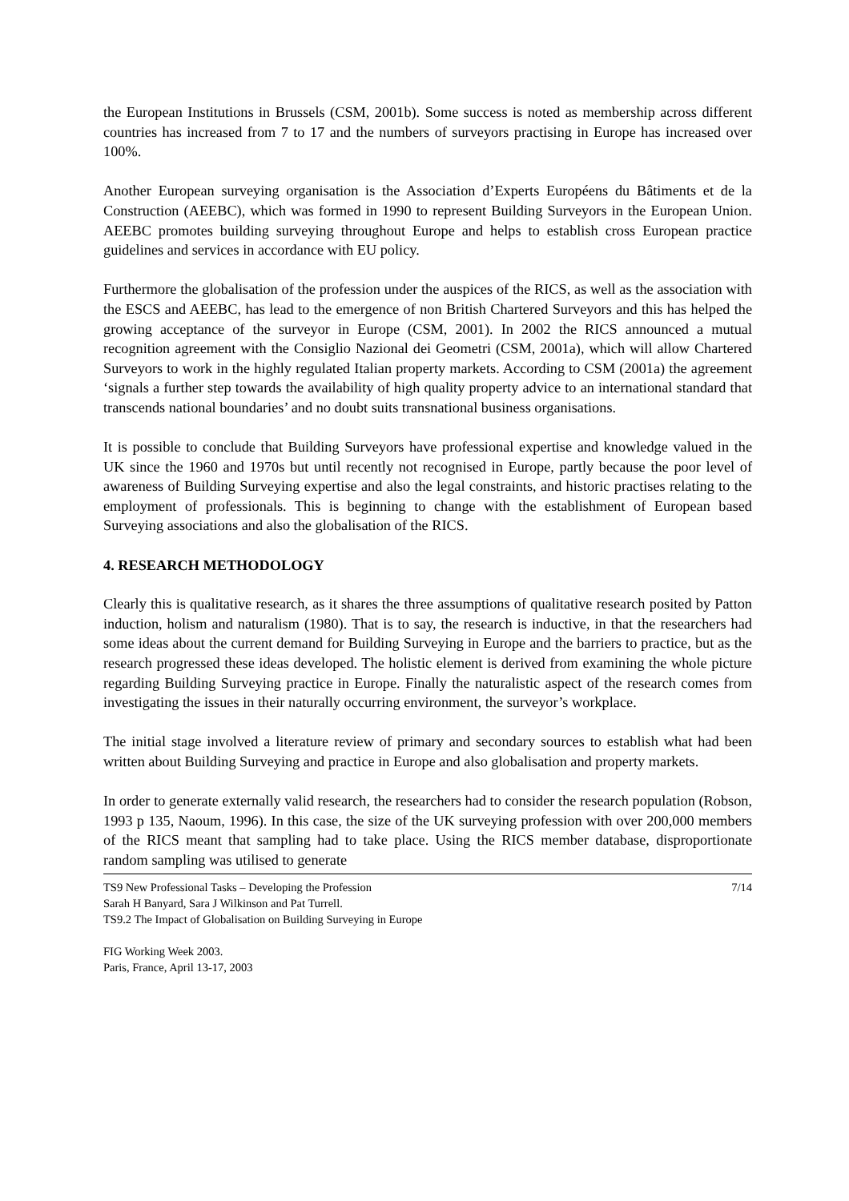the European Institutions in Brussels (CSM, 2001b). Some success is noted as membership across different countries has increased from 7 to 17 and the numbers of surveyors practising in Europe has increased over 100%.
Another European surveying organisation is the Association d’Experts Européens du Bâtiments et de la Construction (AEEBC), which was formed in 1990 to represent Building Surveyors in the European Union. AEEBC promotes building surveying throughout Europe and helps to establish cross European practice guidelines and services in accordance with EU policy.
Furthermore the globalisation of the profession under the auspices of the RICS, as well as the association with the ESCS and AEEBC, has lead to the emergence of non British Chartered Surveyors and this has helped the growing acceptance of the surveyor in Europe (CSM, 2001). In 2002 the RICS announced a mutual recognition agreement with the Consiglio Nazional dei Geometri (CSM, 2001a), which will allow Chartered Surveyors to work in the highly regulated Italian property markets. According to CSM (2001a) the agreement ‘signals a further step towards the availability of high quality property advice to an international standard that transcends national boundaries’ and no doubt suits transnational business organisations.
It is possible to conclude that Building Surveyors have professional expertise and knowledge valued in the UK since the 1960 and 1970s but until recently not recognised in Europe, partly because the poor level of awareness of Building Surveying expertise and also the legal constraints, and historic practises relating to the employment of professionals. This is beginning to change with the establishment of European based Surveying associations and also the globalisation of the RICS.
4. RESEARCH METHODOLOGY
Clearly this is qualitative research, as it shares the three assumptions of qualitative research posited by Patton induction, holism and naturalism (1980). That is to say, the research is inductive, in that the researchers had some ideas about the current demand for Building Surveying in Europe and the barriers to practice, but as the research progressed these ideas developed. The holistic element is derived from examining the whole picture regarding Building Surveying practice in Europe. Finally the naturalistic aspect of the research comes from investigating the issues in their naturally occurring environment, the surveyor’s workplace.
The initial stage involved a literature review of primary and secondary sources to establish what had been written about Building Surveying and practice in Europe and also globalisation and property markets.
In order to generate externally valid research, the researchers had to consider the research population (Robson, 1993 p 135, Naoum, 1996). In this case, the size of the UK surveying profession with over 200,000 members of the RICS meant that sampling had to take place. Using the RICS member database, disproportionate random sampling was utilised to generate
TS9 New Professional Tasks – Developing the Profession 7/14
Sarah H Banyard, Sara J Wilkinson and Pat Turrell.
TS9.2 The Impact of Globalisation on Building Surveying in Europe
FIG Working Week 2003.
Paris, France, April 13-17, 2003